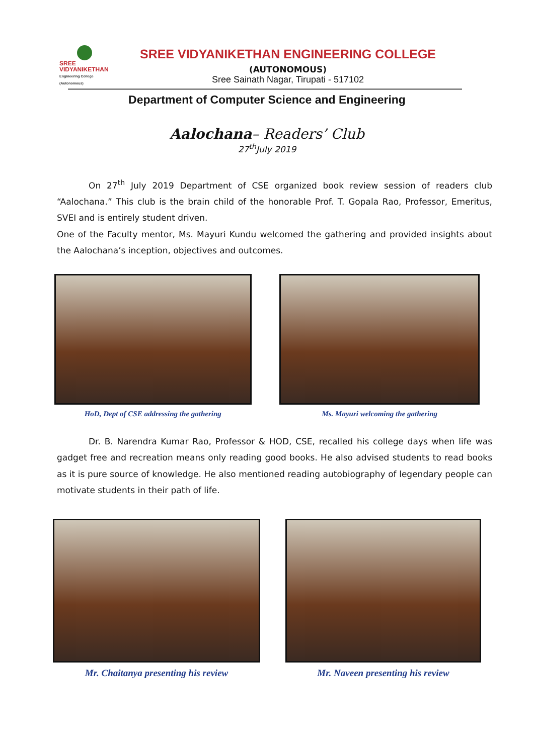SREE
VIDYANIKETHAN
Engineering College (Autonomous)
SREE VIDYANIKETHAN ENGINEERING COLLEGE
(AUTONOMOUS)
Sree Sainath Nagar, Tirupati - 517102
Department of Computer Science and Engineering
Aalochana– Readers’ Club
27<sup>th</sup>July 2019
On 27<sup>th</sup> July 2019 Department of CSE organized book review session of readers club “Aalochana.” This club is the brain child of the honorable Prof. T. Gopala Rao, Professor, Emeritus, SVEI and is entirely student driven.
One of the Faculty mentor, Ms. Mayuri Kundu welcomed the gathering and provided insights about the Aalochana’s inception, objectives and outcomes.
HoD, Dept of CSE addressing the gathering
Ms. Mayuri welcoming the gathering
Dr. B. Narendra Kumar Rao, Professor & HOD, CSE, recalled his college days when life was gadget free and recreation means only reading good books. He also advised students to read books as it is pure source of knowledge. He also mentioned reading autobiography of legendary people can motivate students in their path of life.
Mr. Chaitanya presenting his review
Mr. Naveen presenting his review